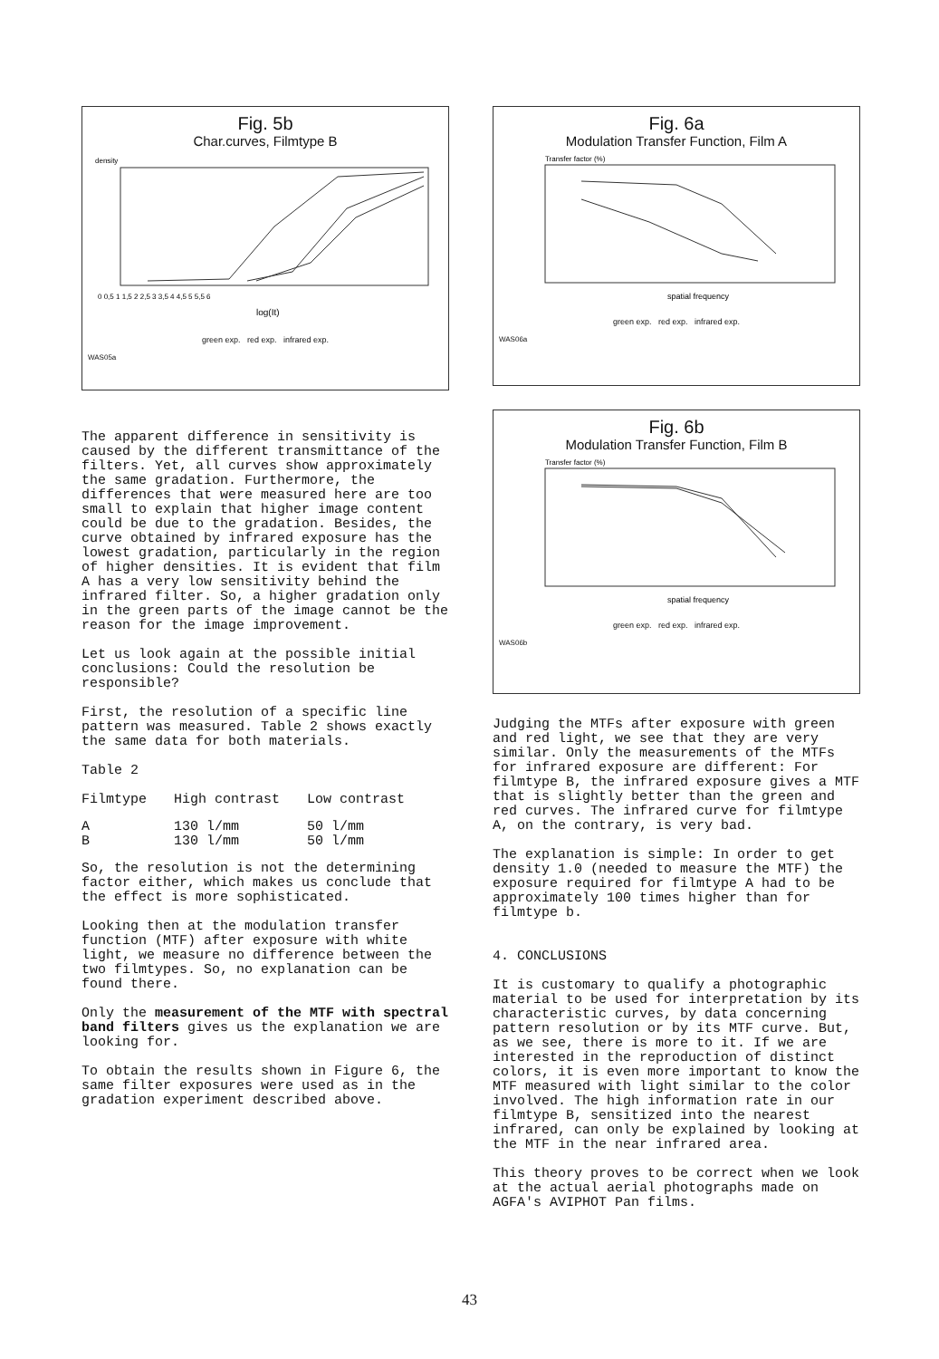Fig. 5b
Char.curves, Filmtype B
density
0 0,5 1 1,5 2 2,5 3 3,5 4 4,5 5 5,5 6
log(It)
green exp. red exp. infrared exp.
WAS05a
The apparent difference in sensitivity is caused by the different transmittance of the filters. Yet, all curves show approximately the same gradation. Furthermore, the differences that were measured here are too small to explain that higher image content could be due to the gradation. Besides, the curve obtained by infrared exposure has the lowest gradation, particularly in the region of higher densities. It is evident that film A has a very low sensitivity behind the infrared filter. So, a higher gradation only in the green parts of the image cannot be the reason for the image improvement.
Let us look again at the possible initial conclusions: Could the resolution be responsible?
First, the resolution of a specific line pattern was measured. Table 2 shows exactly the same data for both materials.
Table 2
| Filmtype | High contrast | Low contrast |
| --- | --- | --- |
| A | 130 l/mm | 50 l/mm |
| B | 130 l/mm | 50 l/mm |
So, the resolution is not the determining factor either, which makes us conclude that the effect is more sophisticated.
Looking then at the modulation transfer function (MTF) after exposure with white light, we measure no difference between the two filmtypes. So, no explanation can be found there.
Only the measurement of the MTF with spectral band filters gives us the explanation we are looking for.
To obtain the results shown in Figure 6, the same filter exposures were used as in the gradation experiment described above.
Fig. 6a
Modulation Transfer Function, Film A
Transfer factor (%)
spatial frequency
green exp. red exp. infrared exp.
WAS06a
Fig. 6b
Modulation Transfer Function, Film B
Transfer factor (%)
spatial frequency
green exp. red exp. infrared exp.
WAS06b
Judging the MTFs after exposure with green and red light, we see that they are very similar. Only the measurements of the MTFs for infrared exposure are different: For filmtype B, the infrared exposure gives a MTF that is slightly better than the green and red curves. The infrared curve for filmtype A, on the contrary, is very bad.
The explanation is simple: In order to get density 1.0 (needed to measure the MTF) the exposure required for filmtype A had to be approximately 100 times higher than for filmtype b.
4. CONCLUSIONS
It is customary to qualify a photographic material to be used for interpretation by its characteristic curves, by data concerning pattern resolution or by its MTF curve. But, as we see, there is more to it. If we are interested in the reproduction of distinct colors, it is even more important to know the MTF measured with light similar to the color involved. The high information rate in our filmtype B, sensitized into the nearest infrared, can only be explained by looking at the MTF in the near infrared area.
This theory proves to be correct when we look at the actual aerial photographs made on AGFA's AVIPHOT Pan films.
43